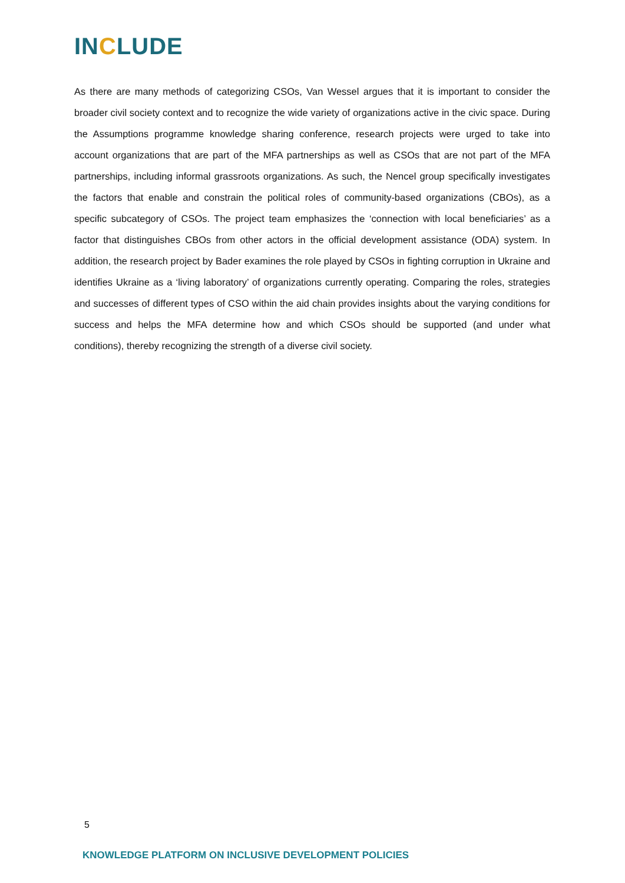INCLUDE
As there are many methods of categorizing CSOs, Van Wessel argues that it is important to consider the broader civil society context and to recognize the wide variety of organizations active in the civic space. During the Assumptions programme knowledge sharing conference, research projects were urged to take into account organizations that are part of the MFA partnerships as well as CSOs that are not part of the MFA partnerships, including informal grassroots organizations. As such, the Nencel group specifically investigates the factors that enable and constrain the political roles of community-based organizations (CBOs), as a specific subcategory of CSOs. The project team emphasizes the ‘connection with local beneficiaries’ as a factor that distinguishes CBOs from other actors in the official development assistance (ODA) system. In addition, the research project by Bader examines the role played by CSOs in fighting corruption in Ukraine and identifies Ukraine as a ‘living laboratory’ of organizations currently operating. Comparing the roles, strategies and successes of different types of CSO within the aid chain provides insights about the varying conditions for success and helps the MFA determine how and which CSOs should be supported (and under what conditions), thereby recognizing the strength of a diverse civil society.
5
KNOWLEDGE PLATFORM ON INCLUSIVE DEVELOPMENT POLICIES